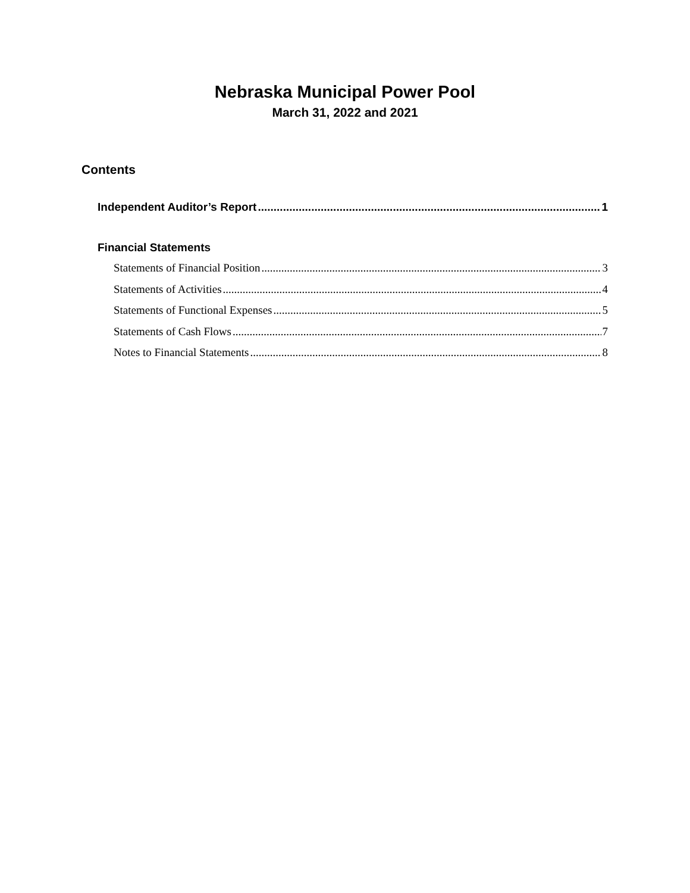Nebraska Municipal Power Pool
March 31, 2022 and 2021
Contents
Independent Auditor’s Report 1
Financial Statements
Statements of Financial Position 3
Statements of Activities 4
Statements of Functional Expenses 5
Statements of Cash Flows 7
Notes to Financial Statements 8